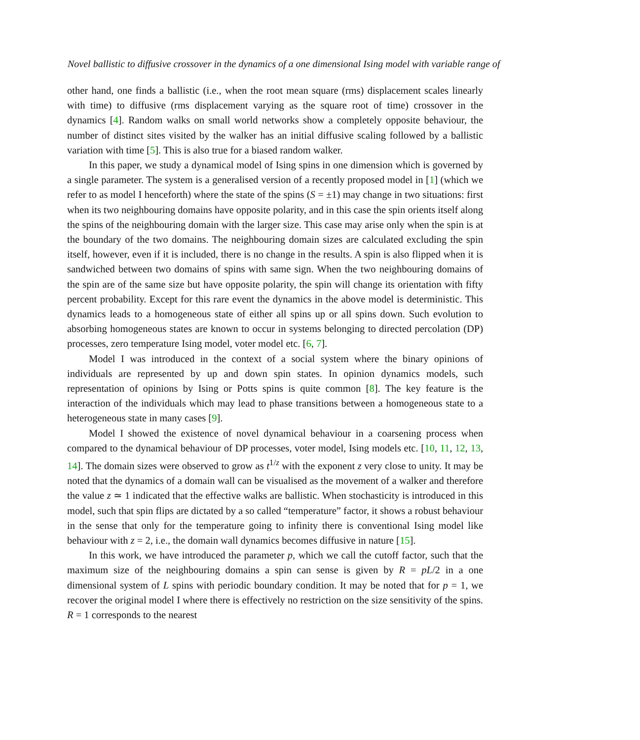Novel ballistic to diffusive crossover in the dynamics of a one dimensional Ising model with variable range of
other hand, one finds a ballistic (i.e., when the root mean square (rms) displacement scales linearly with time) to diffusive (rms displacement varying as the square root of time) crossover in the dynamics [4]. Random walks on small world networks show a completely opposite behaviour, the number of distinct sites visited by the walker has an initial diffusive scaling followed by a ballistic variation with time [5]. This is also true for a biased random walker.
In this paper, we study a dynamical model of Ising spins in one dimension which is governed by a single parameter. The system is a generalised version of a recently proposed model in [1] (which we refer to as model I henceforth) where the state of the spins (S = ±1) may change in two situations: first when its two neighbouring domains have opposite polarity, and in this case the spin orients itself along the spins of the neighbouring domain with the larger size. This case may arise only when the spin is at the boundary of the two domains. The neighbouring domain sizes are calculated excluding the spin itself, however, even if it is included, there is no change in the results. A spin is also flipped when it is sandwiched between two domains of spins with same sign. When the two neighbouring domains of the spin are of the same size but have opposite polarity, the spin will change its orientation with fifty percent probability. Except for this rare event the dynamics in the above model is deterministic. This dynamics leads to a homogeneous state of either all spins up or all spins down. Such evolution to absorbing homogeneous states are known to occur in systems belonging to directed percolation (DP) processes, zero temperature Ising model, voter model etc. [6, 7].
Model I was introduced in the context of a social system where the binary opinions of individuals are represented by up and down spin states. In opinion dynamics models, such representation of opinions by Ising or Potts spins is quite common [8]. The key feature is the interaction of the individuals which may lead to phase transitions between a homogeneous state to a heterogeneous state in many cases [9].
Model I showed the existence of novel dynamical behaviour in a coarsening process when compared to the dynamical behaviour of DP processes, voter model, Ising models etc. [10, 11, 12, 13, 14]. The domain sizes were observed to grow as t<sup>1/z</sup> with the exponent z very close to unity. It may be noted that the dynamics of a domain wall can be visualised as the movement of a walker and therefore the value z ≃ 1 indicated that the effective walks are ballistic. When stochasticity is introduced in this model, such that spin flips are dictated by a so called “temperature” factor, it shows a robust behaviour in the sense that only for the temperature going to infinity there is conventional Ising model like behaviour with z = 2, i.e., the domain wall dynamics becomes diffusive in nature [15].
In this work, we have introduced the parameter p, which we call the cutoff factor, such that the maximum size of the neighbouring domains a spin can sense is given by R = pL/2 in a one dimensional system of L spins with periodic boundary condition. It may be noted that for p = 1, we recover the original model I where there is effectively no restriction on the size sensitivity of the spins. R = 1 corresponds to the nearest